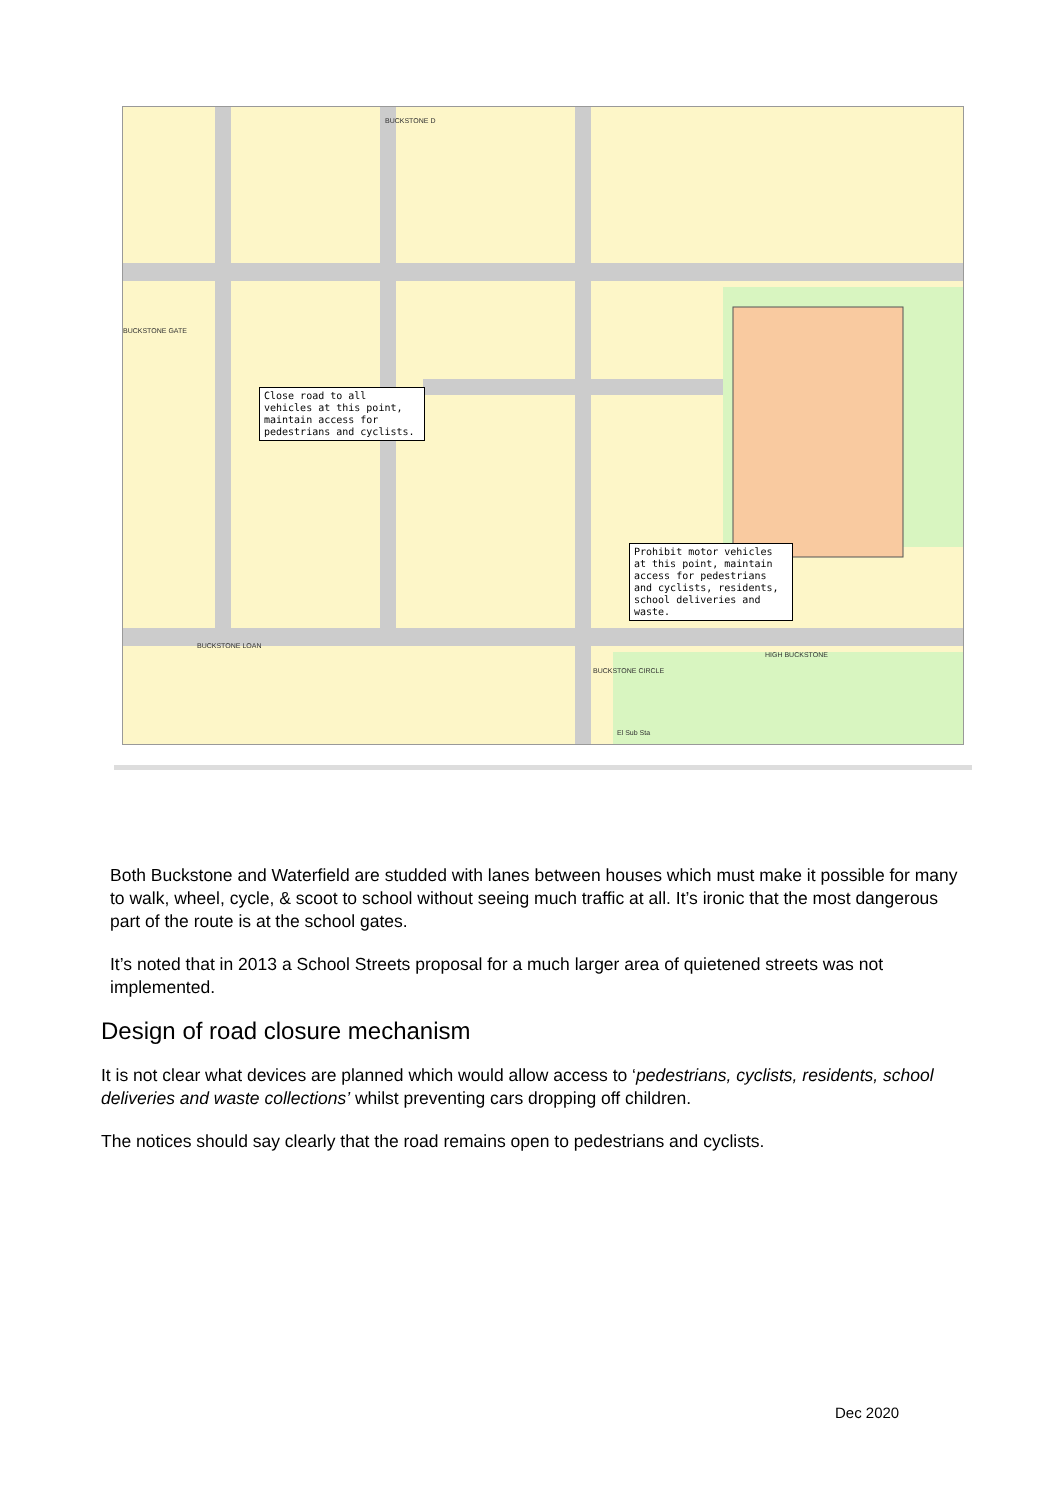Close road to all vehicles at this point, maintain access for pedestrians and cyclists.
Prohibit motor vehicles at this point, maintain access for pedestrians and cyclists, residents, school deliveries and waste.
BUCKSTONE LOAN
HIGH BUCKSTONE
BUCKSTONE GATE
BUCKSTONE D
BUCKSTONE CIRCLE
El Sub Sta
Both Buckstone and Waterfield are studded with lanes between houses which must make it possible for many to walk, wheel, cycle, & scoot to school without seeing much traffic at all. It’s ironic that the most dangerous part of the route is at the school gates.
It’s noted that in 2013 a School Streets proposal for a much larger area of quietened streets was not implemented.
Design of road closure mechanism
It is not clear what devices are planned which would allow access to ‘pedestrians, cyclists, residents, school deliveries and waste collections’ whilst preventing cars dropping off children.
The notices should say clearly that the road remains open to pedestrians and cyclists.
Dec 2020